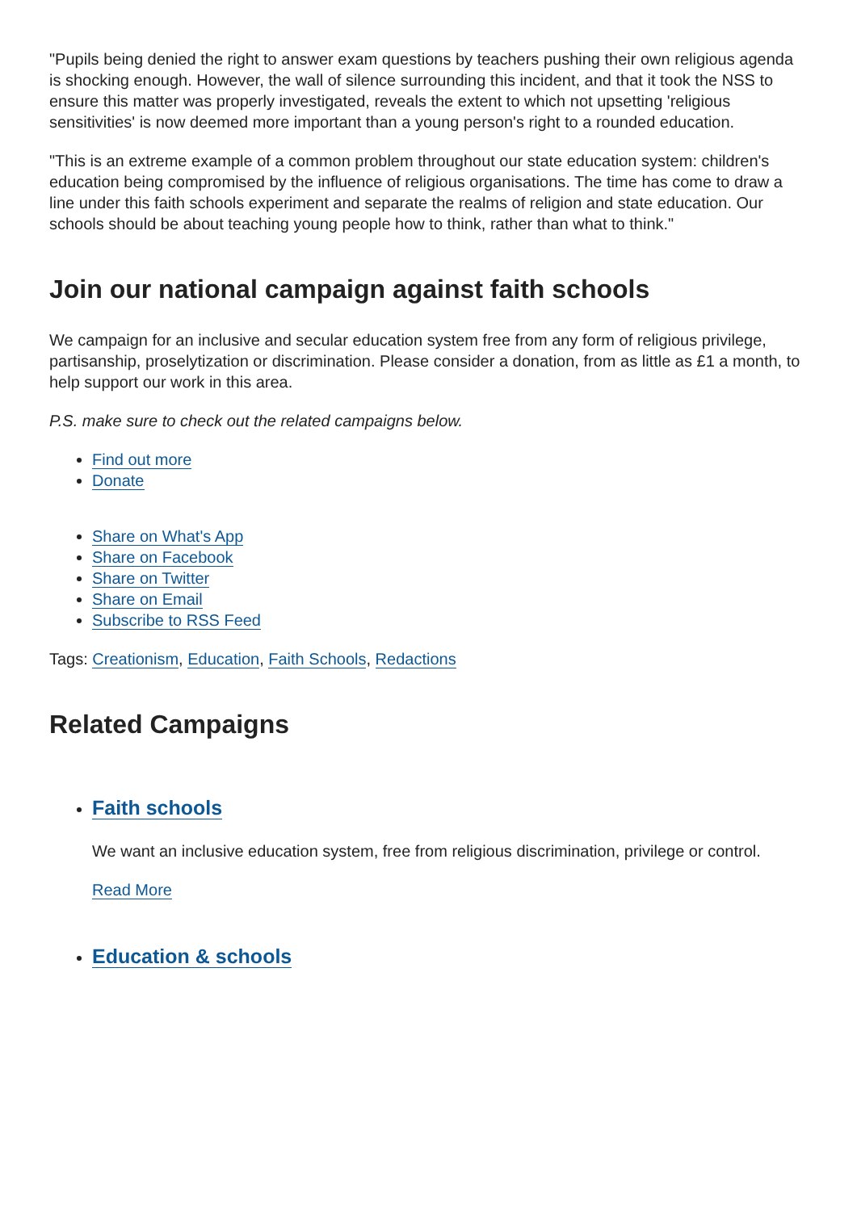"Pupils being denied the right to answer exam questions by teachers pushing their own religious agenda is shocking enough. However, the wall of silence surrounding this incident, and that it took the NSS to ensure this matter was properly investigated, reveals the extent to which not upsetting 'religious sensitivities' is now deemed more important than a young person's right to a rounded education.
"This is an extreme example of a common problem throughout our state education system: children's education being compromised by the influence of religious organisations. The time has come to draw a line under this faith schools experiment and separate the realms of religion and state education. Our schools should be about teaching young people how to think, rather than what to think."
Join our national campaign against faith schools
We campaign for an inclusive and secular education system free from any form of religious privilege, partisanship, proselytization or discrimination. Please consider a donation, from as little as £1 a month, to help support our work in this area.
P.S. make sure to check out the related campaigns below.
Find out more
Donate
Share on What's App
Share on Facebook
Share on Twitter
Share on Email
Subscribe to RSS Feed
Tags: Creationism, Education, Faith Schools, Redactions
Related Campaigns
Faith schools
We want an inclusive education system, free from religious discrimination, privilege or control.
Read More
Education & schools